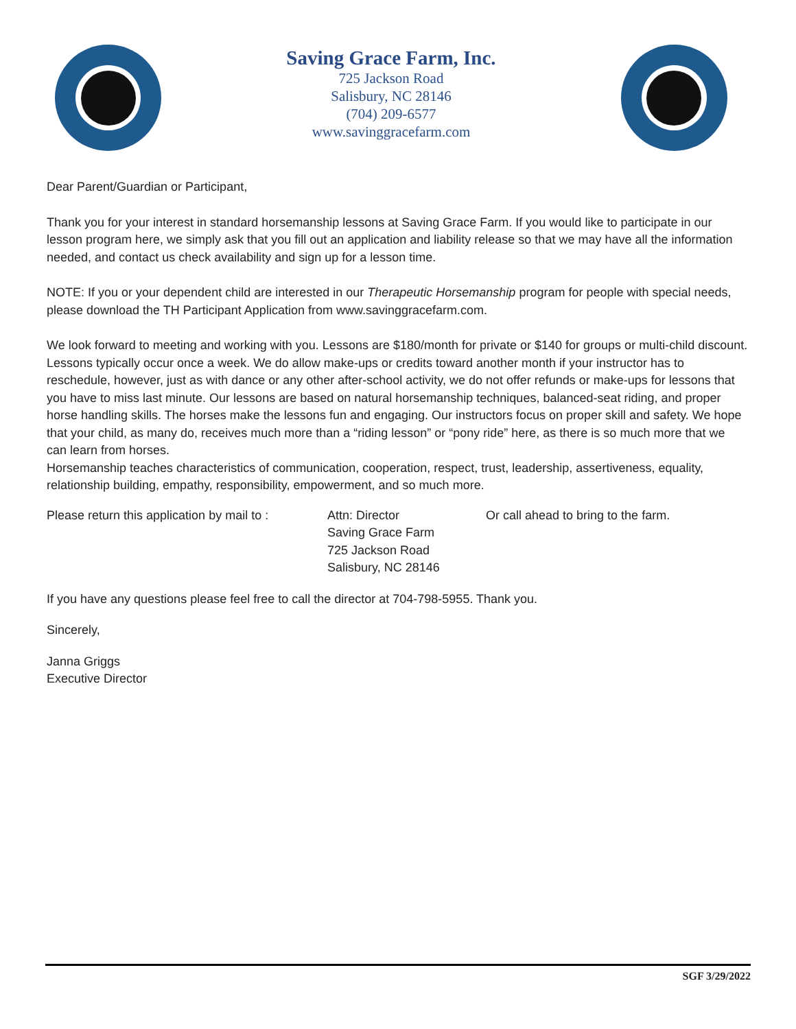Saving Grace Farm, Inc.
725 Jackson Road
Salisbury, NC 28146
(704) 209-6577
www.savinggracefarm.com
Dear Parent/Guardian or Participant,
Thank you for your interest in standard horsemanship lessons at Saving Grace Farm. If you would like to participate in our lesson program here, we simply ask that you fill out an application and liability release so that we may have all the information needed, and contact us check availability and sign up for a lesson time.
NOTE: If you or your dependent child are interested in our Therapeutic Horsemanship program for people with special needs, please download the TH Participant Application from www.savinggracefarm.com.
We look forward to meeting and working with you. Lessons are $180/month for private or $140 for groups or multi-child discount. Lessons typically occur once a week. We do allow make-ups or credits toward another month if your instructor has to reschedule, however, just as with dance or any other after-school activity, we do not offer refunds or make-ups for lessons that you have to miss last minute. Our lessons are based on natural horsemanship techniques, balanced-seat riding, and proper horse handling skills. The horses make the lessons fun and engaging. Our instructors focus on proper skill and safety. We hope that your child, as many do, receives much more than a “riding lesson” or “pony ride” here, as there is so much more that we can learn from horses.
Horsemanship teaches characteristics of communication, cooperation, respect, trust, leadership, assertiveness, equality, relationship building, empathy, responsibility, empowerment, and so much more.
Please return this application by mail to :
Attn: Director
Saving Grace Farm
725 Jackson Road
Salisbury, NC 28146
Or call ahead to bring to the farm.
If you have any questions please feel free to call the director at 704-798-5955. Thank you.
Sincerely,
Janna Griggs
Executive Director
SGF 3/29/2022